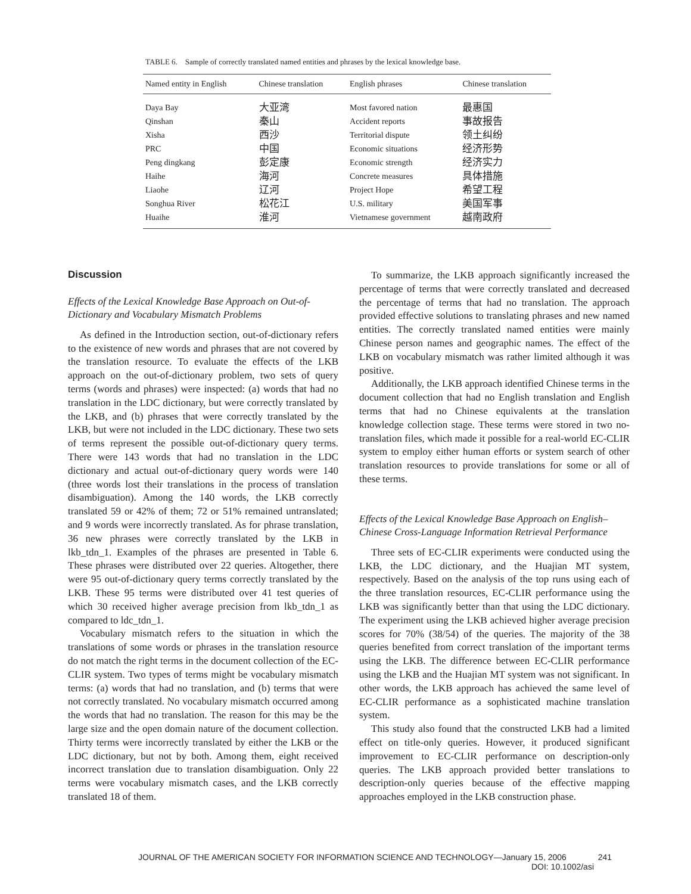TABLE 6. Sample of correctly translated named entities and phrases by the lexical knowledge base.
| Named entity in English | Chinese translation | English phrases | Chinese translation |
| --- | --- | --- | --- |
| Daya Bay | 大亚湾 | Most favored nation | 最惠国 |
| Qinshan | 秦山 | Accident reports | 事故报告 |
| Xisha | 西沙 | Territorial dispute | 领土纠纷 |
| PRC | 中国 | Economic situations | 经济形势 |
| Peng dingkang | 彭定康 | Economic strength | 经济实力 |
| Haihe | 海河 | Concrete measures | 具体措施 |
| Liaohe | 辽河 | Project Hope | 希望工程 |
| Songhua River | 松花江 | U.S. military | 美国军事 |
| Huaihe | 淮河 | Vietnamese government | 越南政府 |
Discussion
Effects of the Lexical Knowledge Base Approach on Out-of-Dictionary and Vocabulary Mismatch Problems
As defined in the Introduction section, out-of-dictionary refers to the existence of new words and phrases that are not covered by the translation resource. To evaluate the effects of the LKB approach on the out-of-dictionary problem, two sets of query terms (words and phrases) were inspected: (a) words that had no translation in the LDC dictionary, but were correctly translated by the LKB, and (b) phrases that were correctly translated by the LKB, but were not included in the LDC dictionary. These two sets of terms represent the possible out-of-dictionary query terms. There were 143 words that had no translation in the LDC dictionary and actual out-of-dictionary query words were 140 (three words lost their translations in the process of translation disambiguation). Among the 140 words, the LKB correctly translated 59 or 42% of them; 72 or 51% remained untranslated; and 9 words were incorrectly translated. As for phrase translation, 36 new phrases were correctly translated by the LKB in lkb_tdn_1. Examples of the phrases are presented in Table 6. These phrases were distributed over 22 queries. Altogether, there were 95 out-of-dictionary query terms correctly translated by the LKB. These 95 terms were distributed over 41 test queries of which 30 received higher average precision from lkb_tdn_1 as compared to ldc_tdn_1.
Vocabulary mismatch refers to the situation in which the translations of some words or phrases in the translation resource do not match the right terms in the document collection of the EC-CLIR system. Two types of terms might be vocabulary mismatch terms: (a) words that had no translation, and (b) terms that were not correctly translated. No vocabulary mismatch occurred among the words that had no translation. The reason for this may be the large size and the open domain nature of the document collection. Thirty terms were incorrectly translated by either the LKB or the LDC dictionary, but not by both. Among them, eight received incorrect translation due to translation disambiguation. Only 22 terms were vocabulary mismatch cases, and the LKB correctly translated 18 of them.
To summarize, the LKB approach significantly increased the percentage of terms that were correctly translated and decreased the percentage of terms that had no translation. The approach provided effective solutions to translating phrases and new named entities. The correctly translated named entities were mainly Chinese person names and geographic names. The effect of the LKB on vocabulary mismatch was rather limited although it was positive.
Additionally, the LKB approach identified Chinese terms in the document collection that had no English translation and English terms that had no Chinese equivalents at the translation knowledge collection stage. These terms were stored in two no-translation files, which made it possible for a real-world EC-CLIR system to employ either human efforts or system search of other translation resources to provide translations for some or all of these terms.
Effects of the Lexical Knowledge Base Approach on English–Chinese Cross-Language Information Retrieval Performance
Three sets of EC-CLIR experiments were conducted using the LKB, the LDC dictionary, and the Huajian MT system, respectively. Based on the analysis of the top runs using each of the three translation resources, EC-CLIR performance using the LKB was significantly better than that using the LDC dictionary. The experiment using the LKB achieved higher average precision scores for 70% (38/54) of the queries. The majority of the 38 queries benefited from correct translation of the important terms using the LKB. The difference between EC-CLIR performance using the LKB and the Huajian MT system was not significant. In other words, the LKB approach has achieved the same level of EC-CLIR performance as a sophisticated machine translation system.
This study also found that the constructed LKB had a limited effect on title-only queries. However, it produced significant improvement to EC-CLIR performance on description-only queries. The LKB approach provided better translations to description-only queries because of the effective mapping approaches employed in the LKB construction phase.
JOURNAL OF THE AMERICAN SOCIETY FOR INFORMATION SCIENCE AND TECHNOLOGY—January 15, 2006 241
DOI: 10.1002/asi